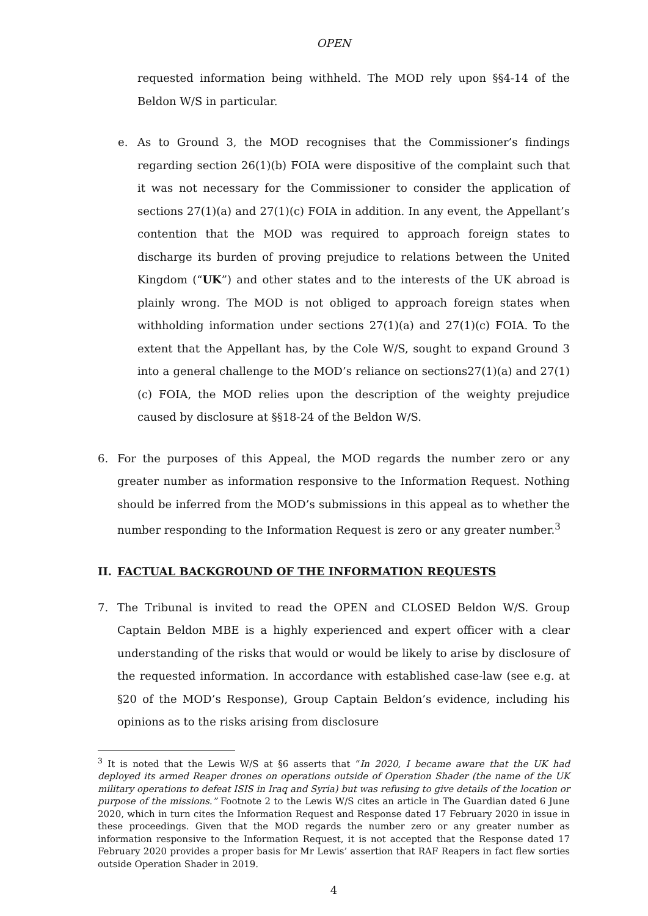OPEN
requested information being withheld. The MOD rely upon §§4-14 of the Beldon W/S in particular.
e. As to Ground 3, the MOD recognises that the Commissioner’s findings regarding section 26(1)(b) FOIA were dispositive of the complaint such that it was not necessary for the Commissioner to consider the application of sections 27(1)(a) and 27(1)(c) FOIA in addition. In any event, the Appellant’s contention that the MOD was required to approach foreign states to discharge its burden of proving prejudice to relations between the United Kingdom (“UK”) and other states and to the interests of the UK abroad is plainly wrong. The MOD is not obliged to approach foreign states when withholding information under sections 27(1)(a) and 27(1)(c) FOIA. To the extent that the Appellant has, by the Cole W/S, sought to expand Ground 3 into a general challenge to the MOD’s reliance on sections27(1)(a) and 27(1)(c) FOIA, the MOD relies upon the description of the weighty prejudice caused by disclosure at §§18-24 of the Beldon W/S.
6. For the purposes of this Appeal, the MOD regards the number zero or any greater number as information responsive to the Information Request. Nothing should be inferred from the MOD’s submissions in this appeal as to whether the number responding to the Information Request is zero or any greater number.<sup>3</sup>
II. FACTUAL BACKGROUND OF THE INFORMATION REQUESTS
7. The Tribunal is invited to read the OPEN and CLOSED Beldon W/S. Group Captain Beldon MBE is a highly experienced and expert officer with a clear understanding of the risks that would or would be likely to arise by disclosure of the requested information. In accordance with established case-law (see e.g. at §20 of the MOD’s Response), Group Captain Beldon’s evidence, including his opinions as to the risks arising from disclosure
<sup>3</sup> It is noted that the Lewis W/S at §6 asserts that “In 2020, I became aware that the UK had deployed its armed Reaper drones on operations outside of Operation Shader (the name of the UK military operations to defeat ISIS in Iraq and Syria) but was refusing to give details of the location or purpose of the missions.” Footnote 2 to the Lewis W/S cites an article in The Guardian dated 6 June 2020, which in turn cites the Information Request and Response dated 17 February 2020 in issue in these proceedings. Given that the MOD regards the number zero or any greater number as information responsive to the Information Request, it is not accepted that the Response dated 17 February 2020 provides a proper basis for Mr Lewis’ assertion that RAF Reapers in fact flew sorties outside Operation Shader in 2019.
4